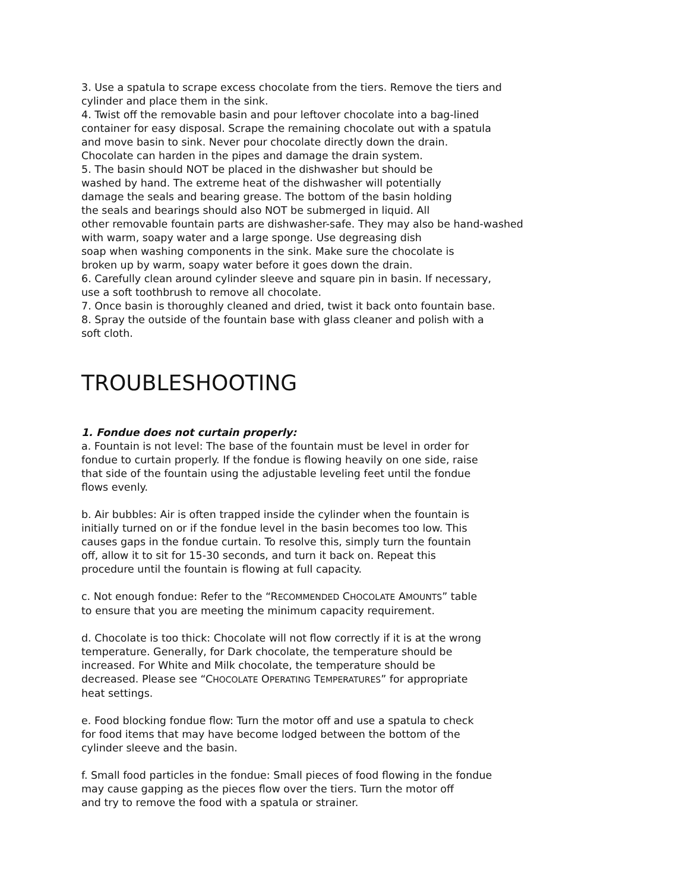3. Use a spatula to scrape excess chocolate from the tiers. Remove the tiers and
cylinder and place them in the sink.
4. Twist off the removable basin and pour leftover chocolate into a bag-lined
container for easy disposal. Scrape the remaining chocolate out with a spatula
and move basin to sink. Never pour chocolate directly down the drain.
Chocolate can harden in the pipes and damage the drain system.
5. The basin should NOT be placed in the dishwasher but should be
washed by hand. The extreme heat of the dishwasher will potentially
damage the seals and bearing grease. The bottom of the basin holding
the seals and bearings should also NOT be submerged in liquid. All
other removable fountain parts are dishwasher-safe. They may also be hand-washed
with warm, soapy water and a large sponge. Use degreasing dish
soap when washing components in the sink. Make sure the chocolate is
broken up by warm, soapy water before it goes down the drain.
6. Carefully clean around cylinder sleeve and square pin in basin. If necessary,
use a soft toothbrush to remove all chocolate.
7. Once basin is thoroughly cleaned and dried, twist it back onto fountain base.
8. Spray the outside of the fountain base with glass cleaner and polish with a
soft cloth.
TROUBLESHOOTING
1. Fondue does not curtain properly:
a. Fountain is not level: The base of the fountain must be level in order for
fondue to curtain properly. If the fondue is flowing heavily on one side, raise
that side of the fountain using the adjustable leveling feet until the fondue
flows evenly.
b. Air bubbles: Air is often trapped inside the cylinder when the fountain is
initially turned on or if the fondue level in the basin becomes too low. This
causes gaps in the fondue curtain. To resolve this, simply turn the fountain
off, allow it to sit for 15-30 seconds, and turn it back on. Repeat this
procedure until the fountain is flowing at full capacity.
c. Not enough fondue: Refer to the “RECOMMENDED CHOCOLATE AMOUNTS” table
to ensure that you are meeting the minimum capacity requirement.
d. Chocolate is too thick: Chocolate will not flow correctly if it is at the wrong
temperature. Generally, for Dark chocolate, the temperature should be
increased. For White and Milk chocolate, the temperature should be
decreased. Please see “CHOCOLATE OPERATING TEMPERATURES” for appropriate
heat settings.
e. Food blocking fondue flow: Turn the motor off and use a spatula to check
for food items that may have become lodged between the bottom of the
cylinder sleeve and the basin.
f. Small food particles in the fondue: Small pieces of food flowing in the fondue
may cause gapping as the pieces flow over the tiers. Turn the motor off
and try to remove the food with a spatula or strainer.